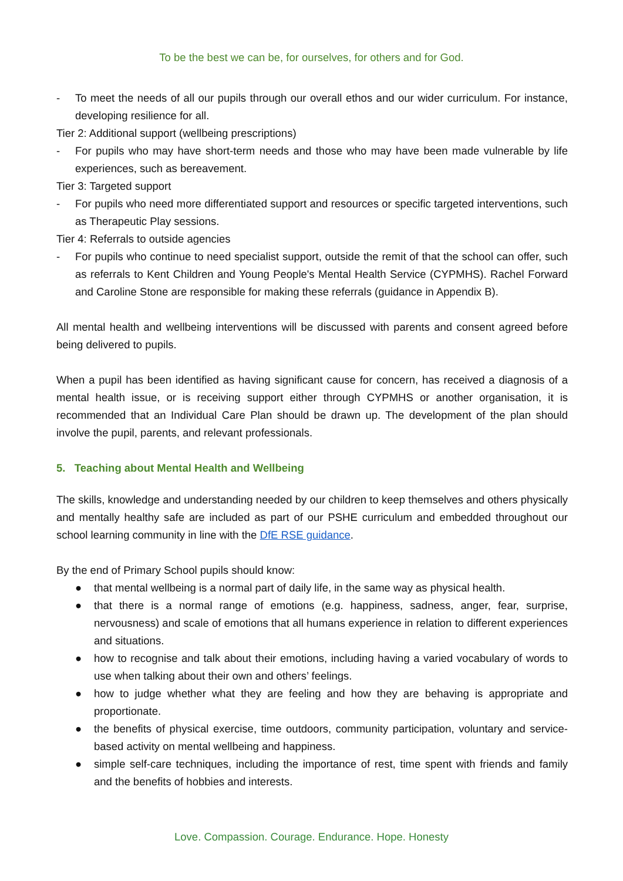To be the best we can be, for ourselves, for others and for God.
- To meet the needs of all our pupils through our overall ethos and our wider curriculum. For instance, developing resilience for all.
Tier 2: Additional support (wellbeing prescriptions)
- For pupils who may have short-term needs and those who may have been made vulnerable by life experiences, such as bereavement.
Tier 3: Targeted support
- For pupils who need more differentiated support and resources or specific targeted interventions, such as Therapeutic Play sessions.
Tier 4: Referrals to outside agencies
- For pupils who continue to need specialist support, outside the remit of that the school can offer, such as referrals to Kent Children and Young People's Mental Health Service (CYPMHS). Rachel Forward and Caroline Stone are responsible for making these referrals (guidance in Appendix B).
All mental health and wellbeing interventions will be discussed with parents and consent agreed before being delivered to pupils.
When a pupil has been identified as having significant cause for concern, has received a diagnosis of a mental health issue, or is receiving support either through CYPMHS or another organisation, it is recommended that an Individual Care Plan should be drawn up. The development of the plan should involve the pupil, parents, and relevant professionals.
5. Teaching about Mental Health and Wellbeing
The skills, knowledge and understanding needed by our children to keep themselves and others physically and mentally healthy safe are included as part of our PSHE curriculum and embedded throughout our school learning community in line with the DfE RSE guidance.
By the end of Primary School pupils should know:
● that mental wellbeing is a normal part of daily life, in the same way as physical health.
● that there is a normal range of emotions (e.g. happiness, sadness, anger, fear, surprise, nervousness) and scale of emotions that all humans experience in relation to different experiences and situations.
● how to recognise and talk about their emotions, including having a varied vocabulary of words to use when talking about their own and others’ feelings.
● how to judge whether what they are feeling and how they are behaving is appropriate and proportionate.
● the benefits of physical exercise, time outdoors, community participation, voluntary and service-based activity on mental wellbeing and happiness.
● simple self-care techniques, including the importance of rest, time spent with friends and family and the benefits of hobbies and interests.
Love. Compassion. Courage. Endurance. Hope. Honesty